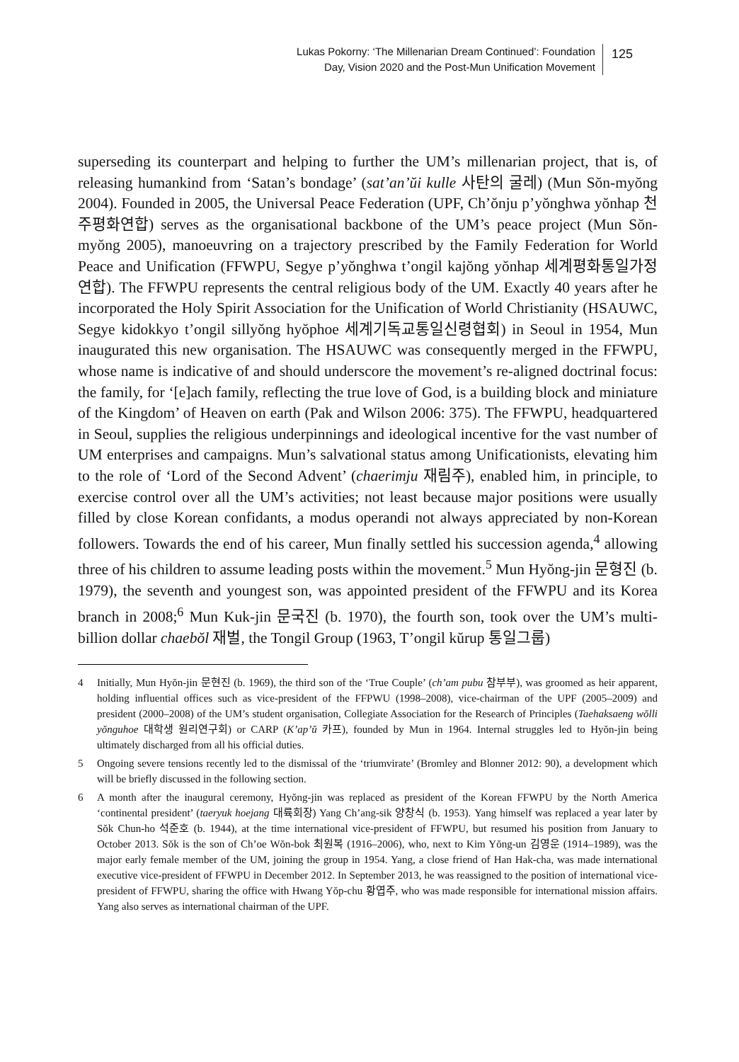Lukas Pokorny: ‘The Millenarian Dream Continued’: Foundation
Day, Vision 2020 and the Post-Mun Unification Movement
125
superseding its counterpart and helping to further the UM’s millenarian project, that is, of releasing humankind from ‘Satan’s bondage’ (sat’an’ŭi kulle 사탄의 굴레) (Mun Sŏn-myŏng 2004). Founded in 2005, the Universal Peace Federation (UPF, Ch’ŏnju p’yŏnghwa yŏnhap 천주평화연합) serves as the organisational backbone of the UM’s peace project (Mun Sŏn-myŏng 2005), manoeuvring on a trajectory prescribed by the Family Federation for World Peace and Unification (FFWPU, Segye p’yŏnghwa t’ongil kajŏng yŏnhap 세계평화통일가정연합). The FFWPU represents the central religious body of the UM. Exactly 40 years after he incorporated the Holy Spirit Association for the Unification of World Christianity (HSAUWC, Segye kidokkyo t’ongil sillyŏng hyŏphoe 세계기독교통일신령협회) in Seoul in 1954, Mun inaugurated this new organisation. The HSAUWC was consequently merged in the FFWPU, whose name is indicative of and should underscore the movement’s re-aligned doctrinal focus: the family, for ‘[e]ach family, reflecting the true love of God, is a building block and miniature of the Kingdom’ of Heaven on earth (Pak and Wilson 2006: 375). The FFWPU, headquartered in Seoul, supplies the religious underpinnings and ideological incentive for the vast number of UM enterprises and campaigns. Mun’s salvational status among Unificationists, elevating him to the role of ‘Lord of the Second Advent’ (chaerimju 재림주), enabled him, in principle, to exercise control over all the UM’s activities; not least because major positions were usually filled by close Korean confidants, a modus operandi not always appreciated by non-Korean followers. Towards the end of his career, Mun finally settled his succession agenda,<sup>4</sup> allowing three of his children to assume leading posts within the movement.<sup>5</sup> Mun Hyŏng-jin 문형진 (b. 1979), the seventh and youngest son, was appointed president of the FFWPU and its Korea branch in 2008;<sup>6</sup> Mun Kuk-jin 문국진 (b. 1970), the fourth son, took over the UM’s multi-billion dollar chaebŏl 재벌, the Tongil Group (1963, T’ongil kŭrup 통일그룹)
4 Initially, Mun Hyŏn-jin 문현진 (b. 1969), the third son of the ‘True Couple’ (ch’am pubu 참부부), was groomed as heir apparent, holding influential offices such as vice-president of the FFPWU (1998–2008), vice-chairman of the UPF (2005–2009) and president (2000–2008) of the UM’s student organisation, Collegiate Association for the Research of Principles (Taehaksaeng wŏlli yŏnguhoe 대학생 원리연구회) or CARP (K’ap’ŭ 카프), founded by Mun in 1964. Internal struggles led to Hyŏn-jin being ultimately discharged from all his official duties.
5 Ongoing severe tensions recently led to the dismissal of the ‘triumvirate’ (Bromley and Blonner 2012: 90), a development which will be briefly discussed in the following section.
6 A month after the inaugural ceremony, Hyŏng-jin was replaced as president of the Korean FFWPU by the North America ‘continental president’ (taeryuk hoejang 대륙회장) Yang Ch’ang-sik 양창식 (b. 1953). Yang himself was replaced a year later by Sŏk Chun-ho 석준호 (b. 1944), at the time international vice-president of FFWPU, but resumed his position from January to October 2013. Sŏk is the son of Ch’oe Wŏn-bok 최원복 (1916–2006), who, next to Kim Yŏng-un 김영운 (1914–1989), was the major early female member of the UM, joining the group in 1954. Yang, a close friend of Han Hak-cha, was made international executive vice-president of FFWPU in December 2012. In September 2013, he was reassigned to the position of international vice-president of FFWPU, sharing the office with Hwang Yŏp-chu 황엽주, who was made responsible for international mission affairs. Yang also serves as international chairman of the UPF.